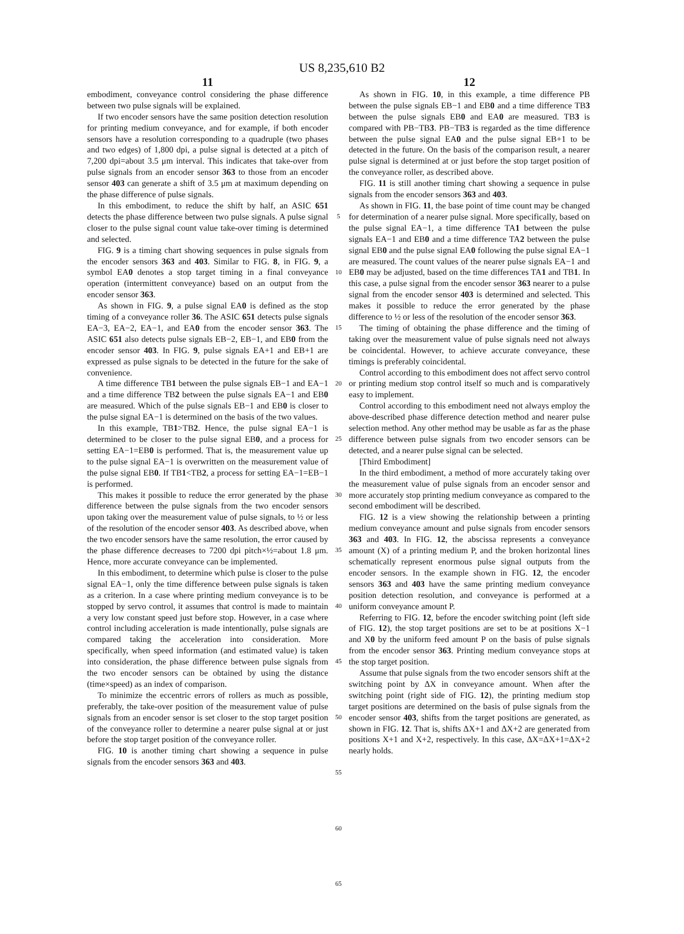US 8,235,610 B2
11
embodiment, conveyance control considering the phase difference between two pulse signals will be explained.
If two encoder sensors have the same position detection resolution for printing medium conveyance, and for example, if both encoder sensors have a resolution corresponding to a quadruple (two phases and two edges) of 1,800 dpi, a pulse signal is detected at a pitch of 7,200 dpi=about 3.5 μm interval. This indicates that take-over from pulse signals from an encoder sensor 363 to those from an encoder sensor 403 can generate a shift of 3.5 μm at maximum depending on the phase difference of pulse signals.
In this embodiment, to reduce the shift by half, an ASIC 651 detects the phase difference between two pulse signals. A pulse signal closer to the pulse signal count value take-over timing is determined and selected.
FIG. 9 is a timing chart showing sequences in pulse signals from the encoder sensors 363 and 403. Similar to FIG. 8, in FIG. 9, a symbol EA0 denotes a stop target timing in a final conveyance operation (intermittent conveyance) based on an output from the encoder sensor 363.
As shown in FIG. 9, a pulse signal EA0 is defined as the stop timing of a conveyance roller 36. The ASIC 651 detects pulse signals EA−3, EA−2, EA−1, and EA0 from the encoder sensor 363. The ASIC 651 also detects pulse signals EB−2, EB−1, and EB0 from the encoder sensor 403. In FIG. 9, pulse signals EA+1 and EB+1 are expressed as pulse signals to be detected in the future for the sake of convenience.
A time difference TB1 between the pulse signals EB−1 and EA−1 and a time difference TB2 between the pulse signals EA−1 and EB0 are measured. Which of the pulse signals EB−1 and EB0 is closer to the pulse signal EA−1 is determined on the basis of the two values.
In this example, TB1>TB2. Hence, the pulse signal EA−1 is determined to be closer to the pulse signal EB0, and a process for setting EA−1=EB0 is performed. That is, the measurement value up to the pulse signal EA−1 is overwritten on the measurement value of the pulse signal EB0. If TB1<TB2, a process for setting EA−1=EB−1 is performed.
This makes it possible to reduce the error generated by the phase difference between the pulse signals from the two encoder sensors upon taking over the measurement value of pulse signals, to ½ or less of the resolution of the encoder sensor 403. As described above, when the two encoder sensors have the same resolution, the error caused by the phase difference decreases to 7200 dpi pitch×½=about 1.8 μm. Hence, more accurate conveyance can be implemented.
In this embodiment, to determine which pulse is closer to the pulse signal EA−1, only the time difference between pulse signals is taken as a criterion. In a case where printing medium conveyance is to be stopped by servo control, it assumes that control is made to maintain a very low constant speed just before stop. However, in a case where control including acceleration is made intentionally, pulse signals are compared taking the acceleration into consideration. More specifically, when speed information (and estimated value) is taken into consideration, the phase difference between pulse signals from the two encoder sensors can be obtained by using the distance (time×speed) as an index of comparison.
To minimize the eccentric errors of rollers as much as possible, preferably, the take-over position of the measurement value of pulse signals from an encoder sensor is set closer to the stop target position of the conveyance roller to determine a nearer pulse signal at or just before the stop target position of the conveyance roller.
FIG. 10 is another timing chart showing a sequence in pulse signals from the encoder sensors 363 and 403.
5
10
15
20
25
30
35
40
45
50
55
60
65
12
As shown in FIG. 10, in this example, a time difference PB between the pulse signals EB−1 and EB0 and a time difference TB3 between the pulse signals EB0 and EA0 are measured. TB3 is compared with PB−TB3. PB−TB3 is regarded as the time difference between the pulse signal EA0 and the pulse signal EB+1 to be detected in the future. On the basis of the comparison result, a nearer pulse signal is determined at or just before the stop target position of the conveyance roller, as described above.
FIG. 11 is still another timing chart showing a sequence in pulse signals from the encoder sensors 363 and 403.
As shown in FIG. 11, the base point of time count may be changed for determination of a nearer pulse signal. More specifically, based on the pulse signal EA−1, a time difference TA1 between the pulse signals EA−1 and EB0 and a time difference TA2 between the pulse signal EB0 and the pulse signal EA0 following the pulse signal EA−1 are measured. The count values of the nearer pulse signals EA−1 and EB0 may be adjusted, based on the time differences TA1 and TB1. In this case, a pulse signal from the encoder sensor 363 nearer to a pulse signal from the encoder sensor 403 is determined and selected. This makes it possible to reduce the error generated by the phase difference to ½ or less of the resolution of the encoder sensor 363.
The timing of obtaining the phase difference and the timing of taking over the measurement value of pulse signals need not always be coincidental. However, to achieve accurate conveyance, these timings is preferably coincidental.
Control according to this embodiment does not affect servo control or printing medium stop control itself so much and is comparatively easy to implement.
Control according to this embodiment need not always employ the above-described phase difference detection method and nearer pulse selection method. Any other method may be usable as far as the phase difference between pulse signals from two encoder sensors can be detected, and a nearer pulse signal can be selected.
[Third Embodiment]
In the third embodiment, a method of more accurately taking over the measurement value of pulse signals from an encoder sensor and more accurately stop printing medium conveyance as compared to the second embodiment will be described.
FIG. 12 is a view showing the relationship between a printing medium conveyance amount and pulse signals from encoder sensors 363 and 403. In FIG. 12, the abscissa represents a conveyance amount (X) of a printing medium P, and the broken horizontal lines schematically represent enormous pulse signal outputs from the encoder sensors. In the example shown in FIG. 12, the encoder sensors 363 and 403 have the same printing medium conveyance position detection resolution, and conveyance is performed at a uniform conveyance amount P.
Referring to FIG. 12, before the encoder switching point (left side of FIG. 12), the stop target positions are set to be at positions X−1 and X0 by the uniform feed amount P on the basis of pulse signals from the encoder sensor 363. Printing medium conveyance stops at the stop target position.
Assume that pulse signals from the two encoder sensors shift at the switching point by ΔX in conveyance amount. When after the switching point (right side of FIG. 12), the printing medium stop target positions are determined on the basis of pulse signals from the encoder sensor 403, shifts from the target positions are generated, as shown in FIG. 12. That is, shifts ΔX+1 and ΔX+2 are generated from positions X+1 and X+2, respectively. In this case, ΔX=ΔX+1=ΔX+2 nearly holds.